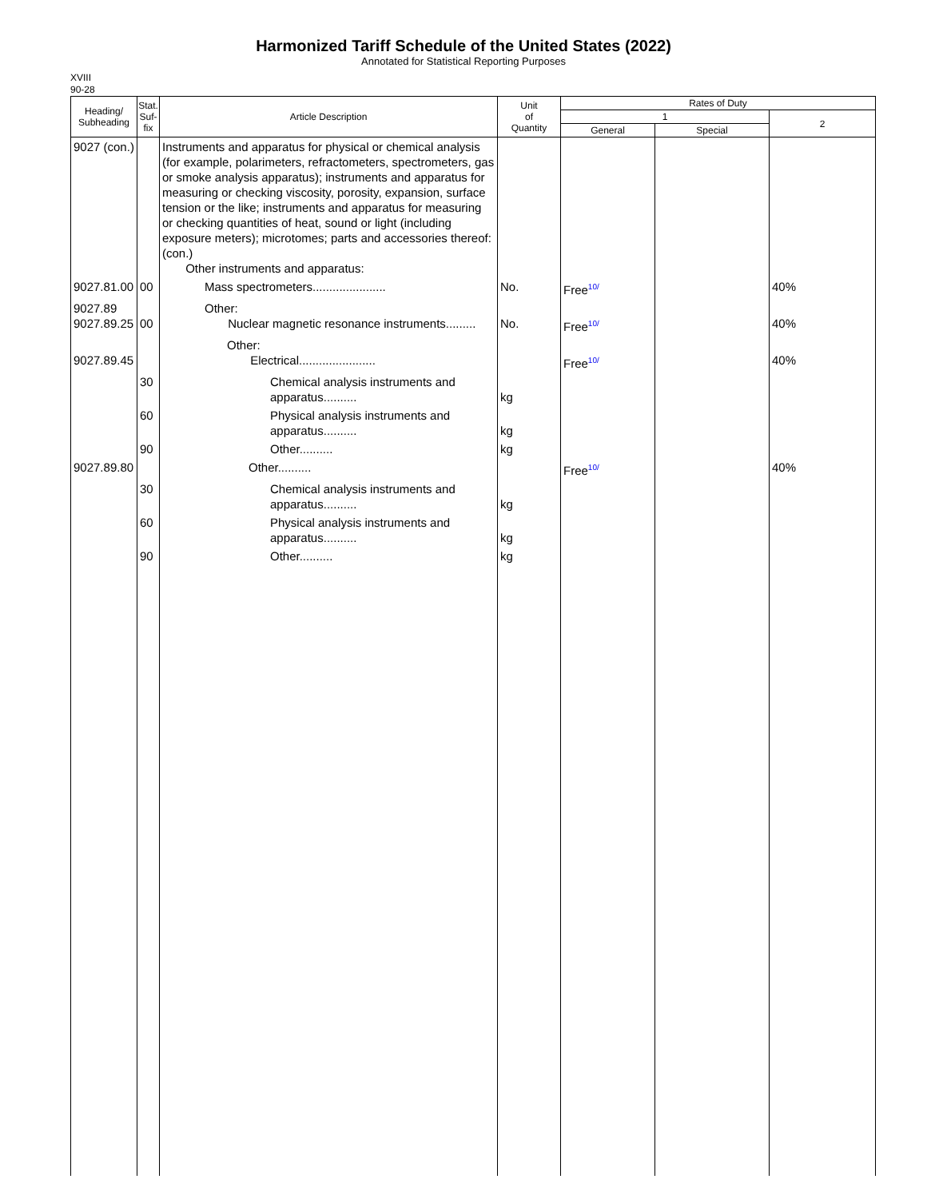Harmonized Tariff Schedule of the United States (2022)
Annotated for Statistical Reporting Purposes
XVIII
90-28
| Heading/ Subheading | Stat. Suf- fix | Article Description | Unit of Quantity | Rates of Duty | | |
| --- | --- | --- | --- | --- | --- | --- |
| | | | | 1 | | 2 |
| | | | | General | Special | |
| 9027 (con.) | | Instruments and apparatus for physical or chemical analysis (for example, polarimeters, refractometers, spectrometers, gas or smoke analysis apparatus); instruments and apparatus for measuring or checking viscosity, porosity, expansion, surface tension or the like; instruments and apparatus for measuring or checking quantities of heat, sound or light (including exposure meters); microtomes; parts and accessories thereof: (con.) Other instruments and apparatus: | | | | |
| 9027.81.00 | 00 | Mass spectrometers...................... | No. | Free<sup>10/</sup> | | 40% |
| 9027.89 9027.89.25 | 00 | Other: Nuclear magnetic resonance instruments......... | No. | Free<sup>10/</sup> | | 40% |
| 9027.89.45 | | Other: Electrical....................... | | Free<sup>10/</sup> | | 40% |
| | 30 | Chemical analysis instruments and apparatus.......... | kg | | | |
| | 60 | Physical analysis instruments and apparatus.......... | kg | | | |
| | 90 | Other.......... | kg | | | |
| 9027.89.80 | | Other.......... | | Free<sup>10/</sup> | | 40% |
| | 30 | Chemical analysis instruments and apparatus.......... | kg | | | |
| | 60 | Physical analysis instruments and apparatus.......... | kg | | | |
| | 90 | Other.......... | kg | | | |